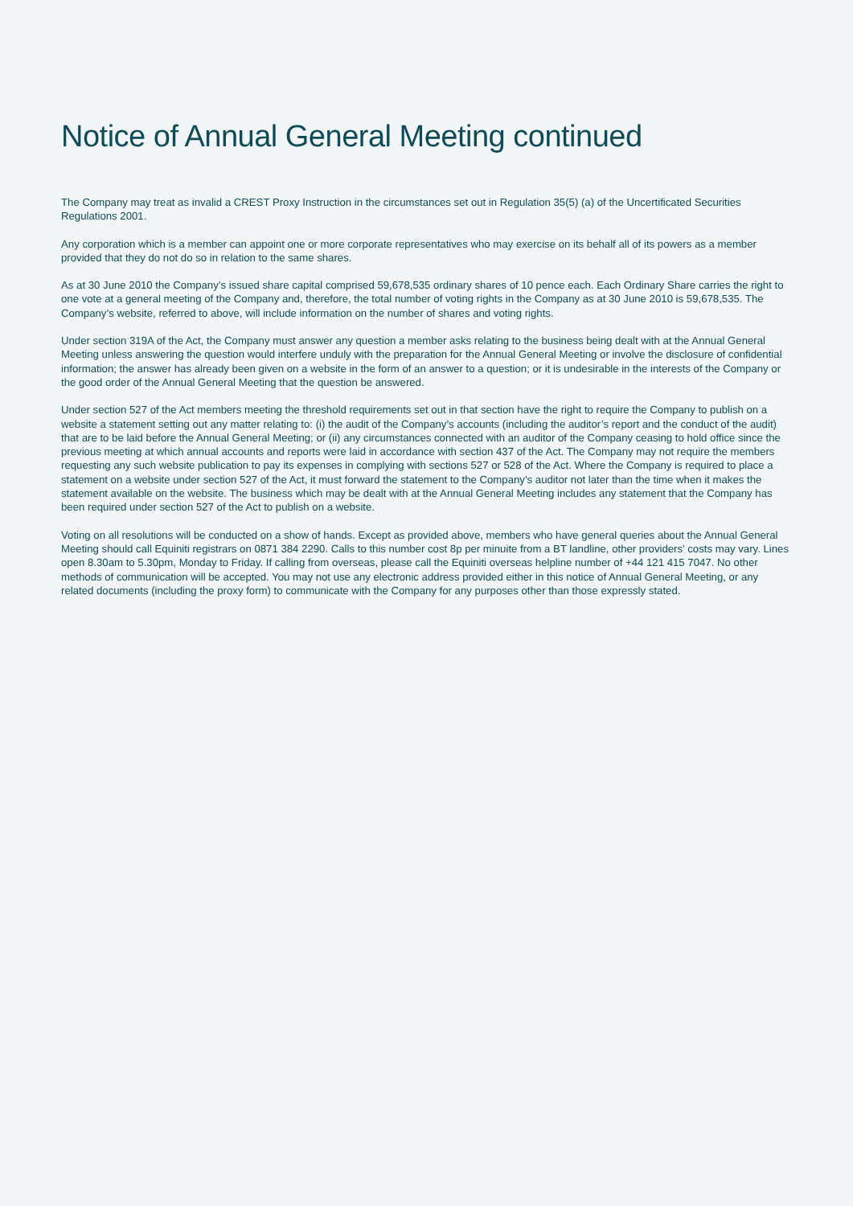Notice of Annual General Meeting continued
The Company may treat as invalid a CREST Proxy Instruction in the circumstances set out in Regulation 35(5) (a) of the Uncertificated Securities Regulations 2001.
Any corporation which is a member can appoint one or more corporate representatives who may exercise on its behalf all of its powers as a member provided that they do not do so in relation to the same shares.
As at 30 June 2010 the Company’s issued share capital comprised 59,678,535 ordinary shares of 10 pence each. Each Ordinary Share carries the right to one vote at a general meeting of the Company and, therefore, the total number of voting rights in the Company as at 30 June 2010 is 59,678,535. The Company’s website, referred to above, will include information on the number of shares and voting rights.
Under section 319A of the Act, the Company must answer any question a member asks relating to the business being dealt with at the Annual General Meeting unless answering the question would interfere unduly with the preparation for the Annual General Meeting or involve the disclosure of confidential information; the answer has already been given on a website in the form of an answer to a question; or it is undesirable in the interests of the Company or the good order of the Annual General Meeting that the question be answered.
Under section 527 of the Act members meeting the threshold requirements set out in that section have the right to require the Company to publish on a website a statement setting out any matter relating to: (i) the audit of the Company’s accounts (including the auditor’s report and the conduct of the audit) that are to be laid before the Annual General Meeting; or (ii) any circumstances connected with an auditor of the Company ceasing to hold office since the previous meeting at which annual accounts and reports were laid in accordance with section 437 of the Act. The Company may not require the members requesting any such website publication to pay its expenses in complying with sections 527 or 528 of the Act. Where the Company is required to place a statement on a website under section 527 of the Act, it must forward the statement to the Company’s auditor not later than the time when it makes the statement available on the website. The business which may be dealt with at the Annual General Meeting includes any statement that the Company has been required under section 527 of the Act to publish on a website.
Voting on all resolutions will be conducted on a show of hands. Except as provided above, members who have general queries about the Annual General Meeting should call Equiniti registrars on 0871 384 2290. Calls to this number cost 8p per minuite from a BT landline, other providers’ costs may vary. Lines open 8.30am to 5.30pm, Monday to Friday. If calling from overseas, please call the Equiniti overseas helpline number of +44 121 415 7047. No other methods of communication will be accepted. You may not use any electronic address provided either in this notice of Annual General Meeting, or any related documents (including the proxy form) to communicate with the Company for any purposes other than those expressly stated.